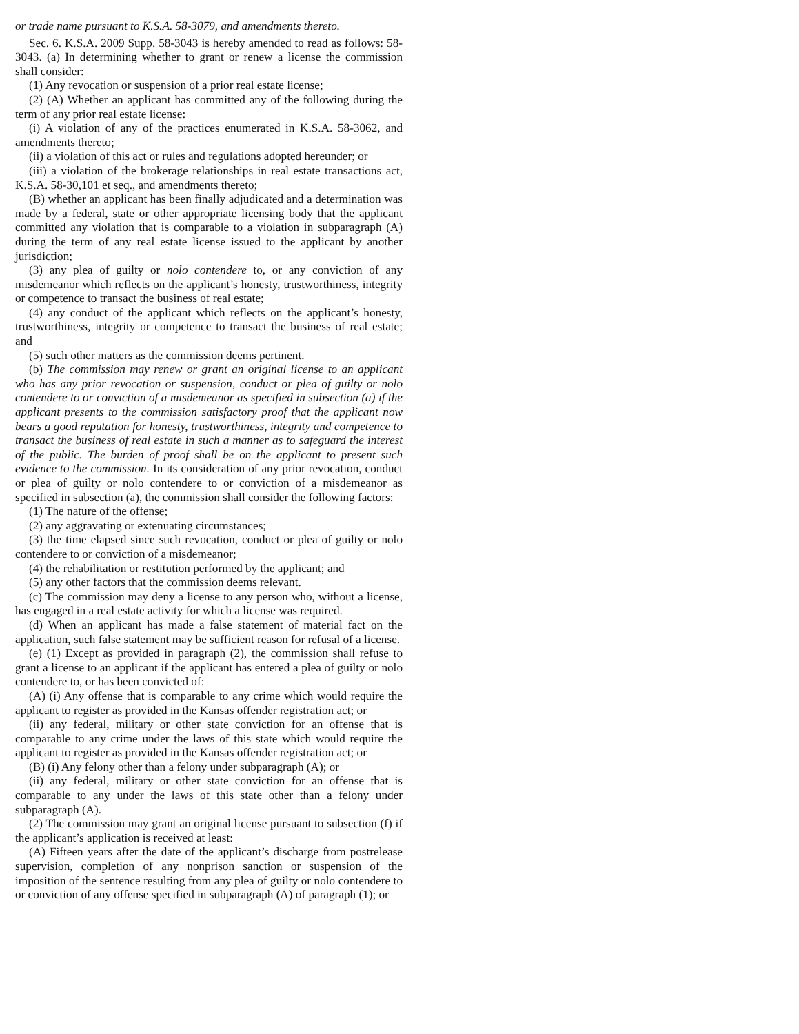or trade name pursuant to K.S.A. 58-3079, and amendments thereto.
Sec. 6. K.S.A. 2009 Supp. 58-3043 is hereby amended to read as follows: 58-3043. (a) In determining whether to grant or renew a license the commission shall consider:
(1) Any revocation or suspension of a prior real estate license;
(2) (A) Whether an applicant has committed any of the following during the term of any prior real estate license:
(i) A violation of any of the practices enumerated in K.S.A. 58-3062, and amendments thereto;
(ii) a violation of this act or rules and regulations adopted hereunder; or
(iii) a violation of the brokerage relationships in real estate transactions act, K.S.A. 58-30,101 et seq., and amendments thereto;
(B) whether an applicant has been finally adjudicated and a determination was made by a federal, state or other appropriate licensing body that the applicant committed any violation that is comparable to a violation in subparagraph (A) during the term of any real estate license issued to the applicant by another jurisdiction;
(3) any plea of guilty or nolo contendere to, or any conviction of any misdemeanor which reflects on the applicant’s honesty, trustworthiness, integrity or competence to transact the business of real estate;
(4) any conduct of the applicant which reflects on the applicant’s honesty, trustworthiness, integrity or competence to transact the business of real estate; and
(5) such other matters as the commission deems pertinent.
(b) The commission may renew or grant an original license to an applicant who has any prior revocation or suspension, conduct or plea of guilty or nolo contendere to or conviction of a misdemeanor as specified in subsection (a) if the applicant presents to the commission satisfactory proof that the applicant now bears a good reputation for honesty, trustworthiness, integrity and competence to transact the business of real estate in such a manner as to safeguard the interest of the public. The burden of proof shall be on the applicant to present such evidence to the commission. In its consideration of any prior revocation, conduct or plea of guilty or nolo contendere to or conviction of a misdemeanor as specified in subsection (a), the commission shall consider the following factors:
(1) The nature of the offense;
(2) any aggravating or extenuating circumstances;
(3) the time elapsed since such revocation, conduct or plea of guilty or nolo contendere to or conviction of a misdemeanor;
(4) the rehabilitation or restitution performed by the applicant; and
(5) any other factors that the commission deems relevant.
(c) The commission may deny a license to any person who, without a license, has engaged in a real estate activity for which a license was required.
(d) When an applicant has made a false statement of material fact on the application, such false statement may be sufficient reason for refusal of a license.
(e) (1) Except as provided in paragraph (2), the commission shall refuse to grant a license to an applicant if the applicant has entered a plea of guilty or nolo contendere to, or has been convicted of:
(A) (i) Any offense that is comparable to any crime which would require the applicant to register as provided in the Kansas offender registration act; or
(ii) any federal, military or other state conviction for an offense that is comparable to any crime under the laws of this state which would require the applicant to register as provided in the Kansas offender registration act; or
(B) (i) Any felony other than a felony under subparagraph (A); or
(ii) any federal, military or other state conviction for an offense that is comparable to any under the laws of this state other than a felony under subparagraph (A).
(2) The commission may grant an original license pursuant to subsection (f) if the applicant’s application is received at least:
(A) Fifteen years after the date of the applicant’s discharge from postrelease supervision, completion of any nonprison sanction or suspension of the imposition of the sentence resulting from any plea of guilty or nolo contendere to or conviction of any offense specified in subparagraph (A) of paragraph (1); or